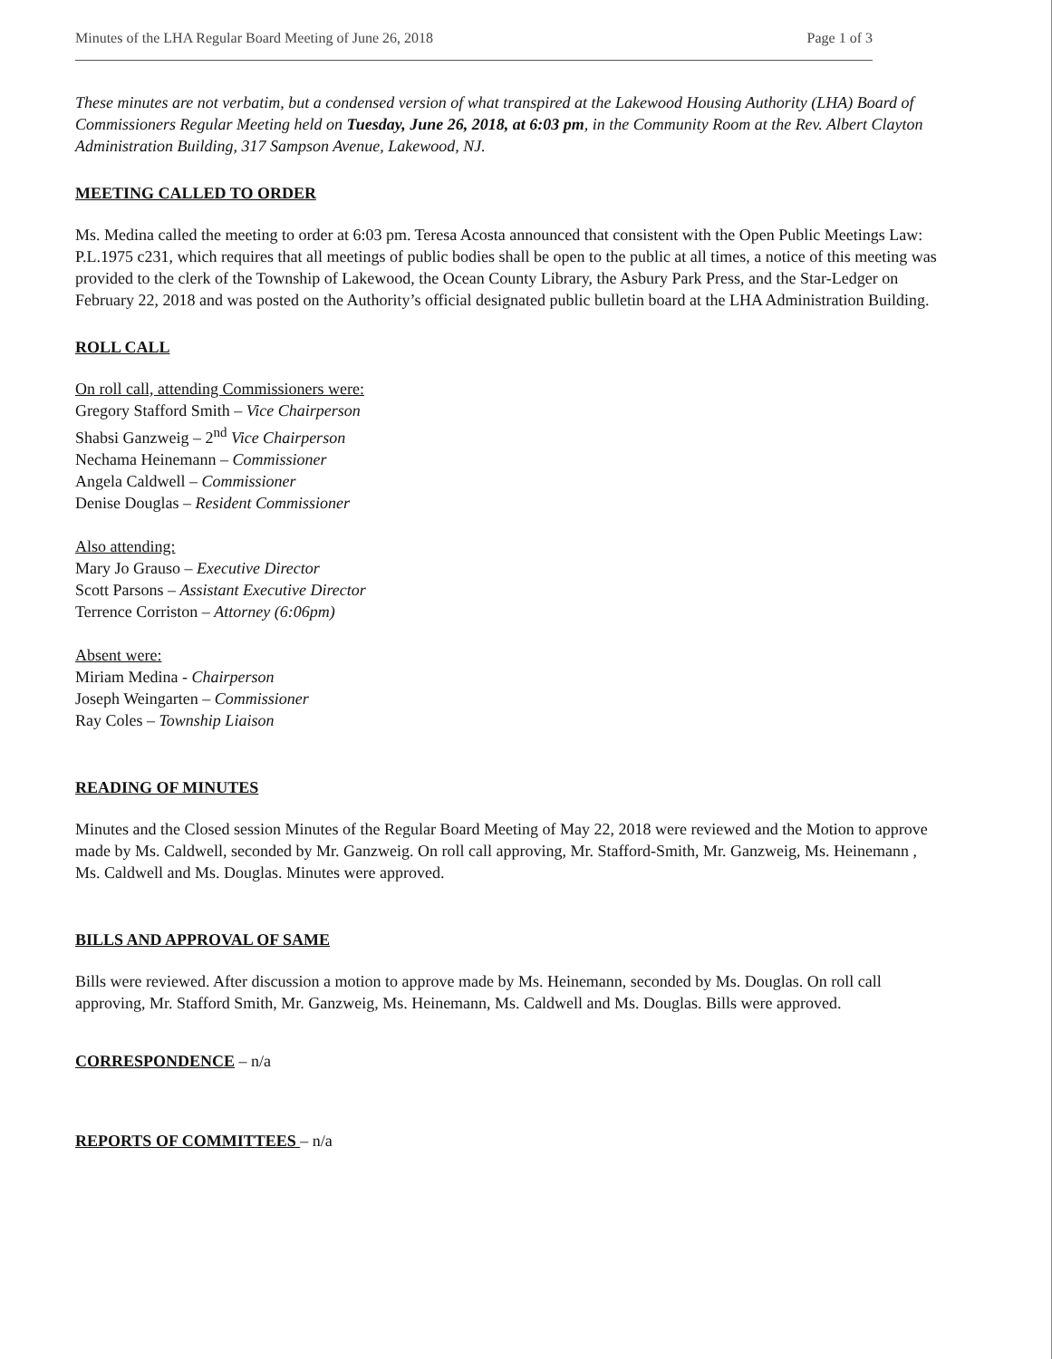Minutes of the LHA Regular Board Meeting of June 26, 2018 Page 1 of 3
These minutes are not verbatim, but a condensed version of what transpired at the Lakewood Housing Authority (LHA) Board of Commissioners Regular Meeting held on Tuesday, June 26, 2018, at 6:03 pm, in the Community Room at the Rev. Albert Clayton Administration Building, 317 Sampson Avenue, Lakewood, NJ.
MEETING CALLED TO ORDER
Ms. Medina called the meeting to order at 6:03 pm. Teresa Acosta announced that consistent with the Open Public Meetings Law: P.L.1975 c231, which requires that all meetings of public bodies shall be open to the public at all times, a notice of this meeting was provided to the clerk of the Township of Lakewood, the Ocean County Library, the Asbury Park Press, and the Star-Ledger on February 22, 2018 and was posted on the Authority’s official designated public bulletin board at the LHA Administration Building.
ROLL CALL
On roll call, attending Commissioners were:
Gregory Stafford Smith – Vice Chairperson
Shabsi Ganzweig – 2<sup>nd</sup> Vice Chairperson
Nechama Heinemann – Commissioner
Angela Caldwell – Commissioner
Denise Douglas – Resident Commissioner
Also attending:
Mary Jo Grauso – Executive Director
Scott Parsons – Assistant Executive Director
Terrence Corriston – Attorney (6:06pm)
Absent were:
Miriam Medina - Chairperson
Joseph Weingarten – Commissioner
Ray Coles – Township Liaison
READING OF MINUTES
Minutes and the Closed session Minutes of the Regular Board Meeting of May 22, 2018 were reviewed and the Motion to approve made by Ms. Caldwell, seconded by Mr. Ganzweig. On roll call approving, Mr. Stafford-Smith, Mr. Ganzweig, Ms. Heinemann , Ms. Caldwell and Ms. Douglas. Minutes were approved.
BILLS AND APPROVAL OF SAME
Bills were reviewed. After discussion a motion to approve made by Ms. Heinemann, seconded by Ms. Douglas. On roll call approving, Mr. Stafford Smith, Mr. Ganzweig, Ms. Heinemann, Ms. Caldwell and Ms. Douglas. Bills were approved.
CORRESPONDENCE – n/a
REPORTS OF COMMITTEES – n/a